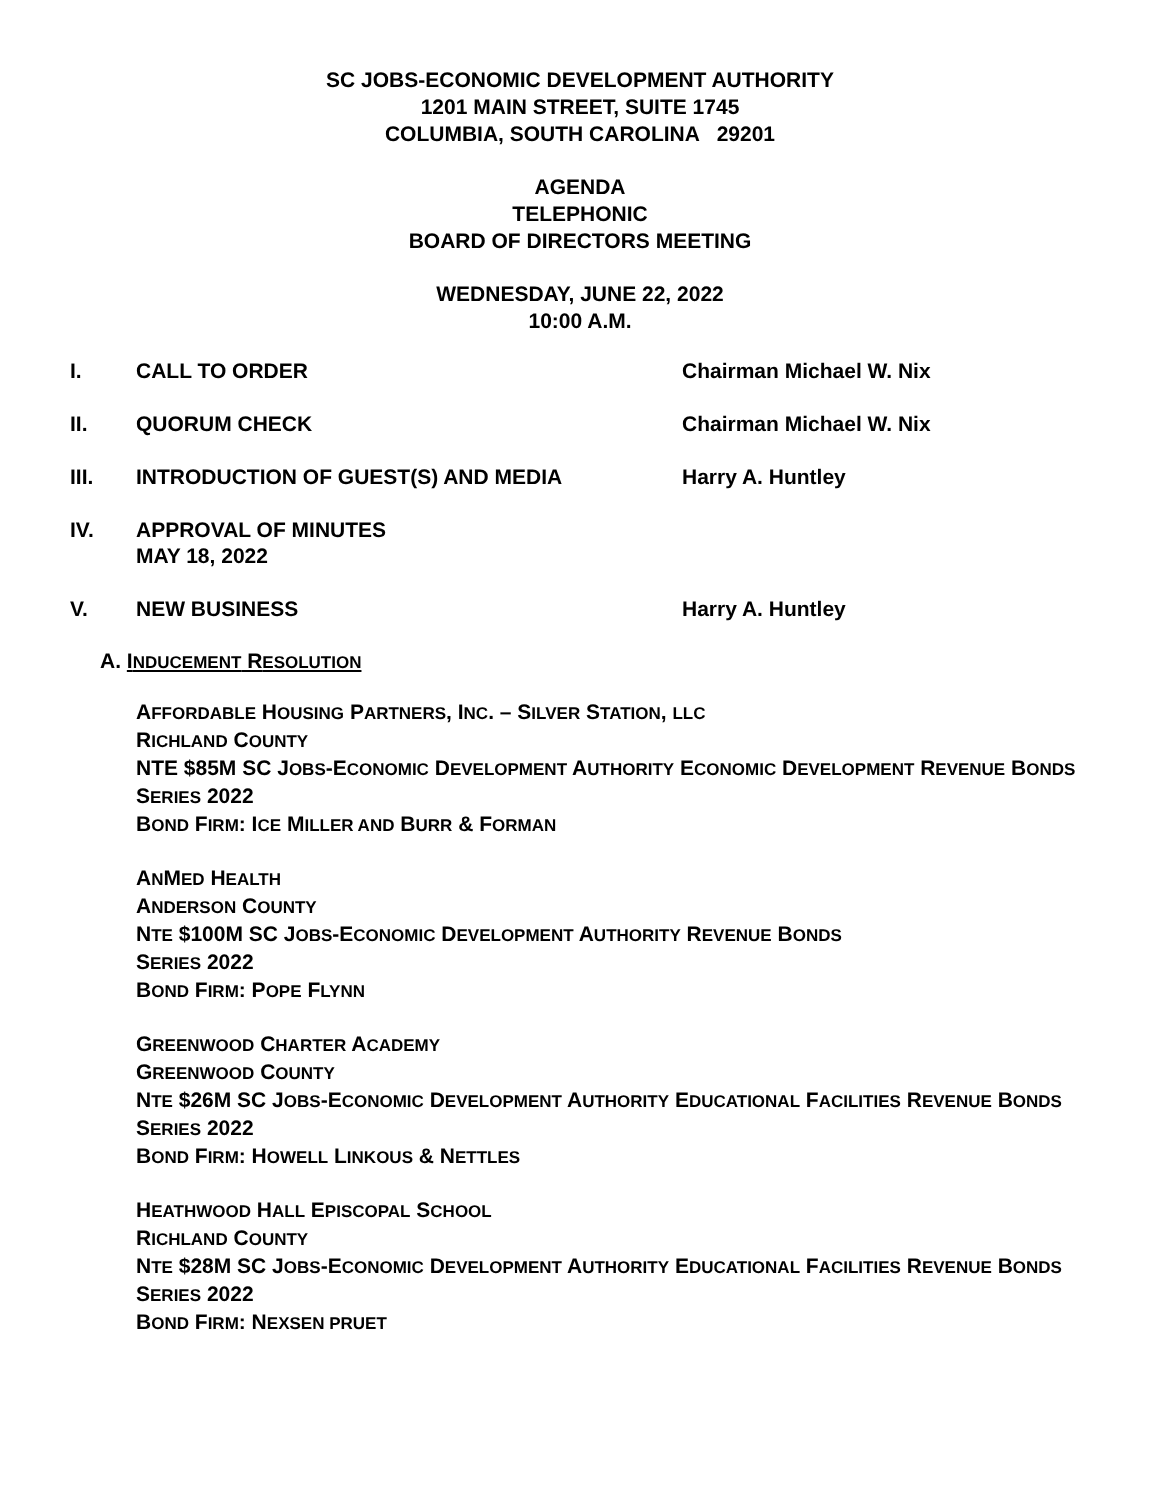SC JOBS-ECONOMIC DEVELOPMENT AUTHORITY
1201 MAIN STREET, SUITE 1745
COLUMBIA, SOUTH CAROLINA 29201
AGENDA
TELEPHONIC
BOARD OF DIRECTORS MEETING
WEDNESDAY, JUNE 22, 2022
10:00 A.M.
I. CALL TO ORDER Chairman Michael W. Nix
II. QUORUM CHECK Chairman Michael W. Nix
III. INTRODUCTION OF GUEST(S) AND MEDIA Harry A. Huntley
IV. APPROVAL OF MINUTES
MAY 18, 2022
V. NEW BUSINESS Harry A. Huntley
A. INDUCEMENT RESOLUTION
AFFORDABLE HOUSING PARTNERS, INC. – SILVER STATION, LLC
RICHLAND COUNTY
NTE $85M SC JOBS-ECONOMIC DEVELOPMENT AUTHORITY ECONOMIC DEVELOPMENT REVENUE BONDS
SERIES 2022
BOND FIRM: ICE MILLER AND BURR & FORMAN
ANMED HEALTH
ANDERSON COUNTY
NTE $100M SC JOBS-ECONOMIC DEVELOPMENT AUTHORITY REVENUE BONDS
SERIES 2022
BOND FIRM: POPE FLYNN
GREENWOOD CHARTER ACADEMY
GREENWOOD COUNTY
NTE $26M SC JOBS-ECONOMIC DEVELOPMENT AUTHORITY EDUCATIONAL FACILITIES REVENUE BONDS
SERIES 2022
BOND FIRM: HOWELL LINKOUS & NETTLES
HEATHWOOD HALL EPISCOPAL SCHOOL
RICHLAND COUNTY
NTE $28M SC JOBS-ECONOMIC DEVELOPMENT AUTHORITY EDUCATIONAL FACILITIES REVENUE BONDS
SERIES 2022
BOND FIRM: NEXSEN PRUET